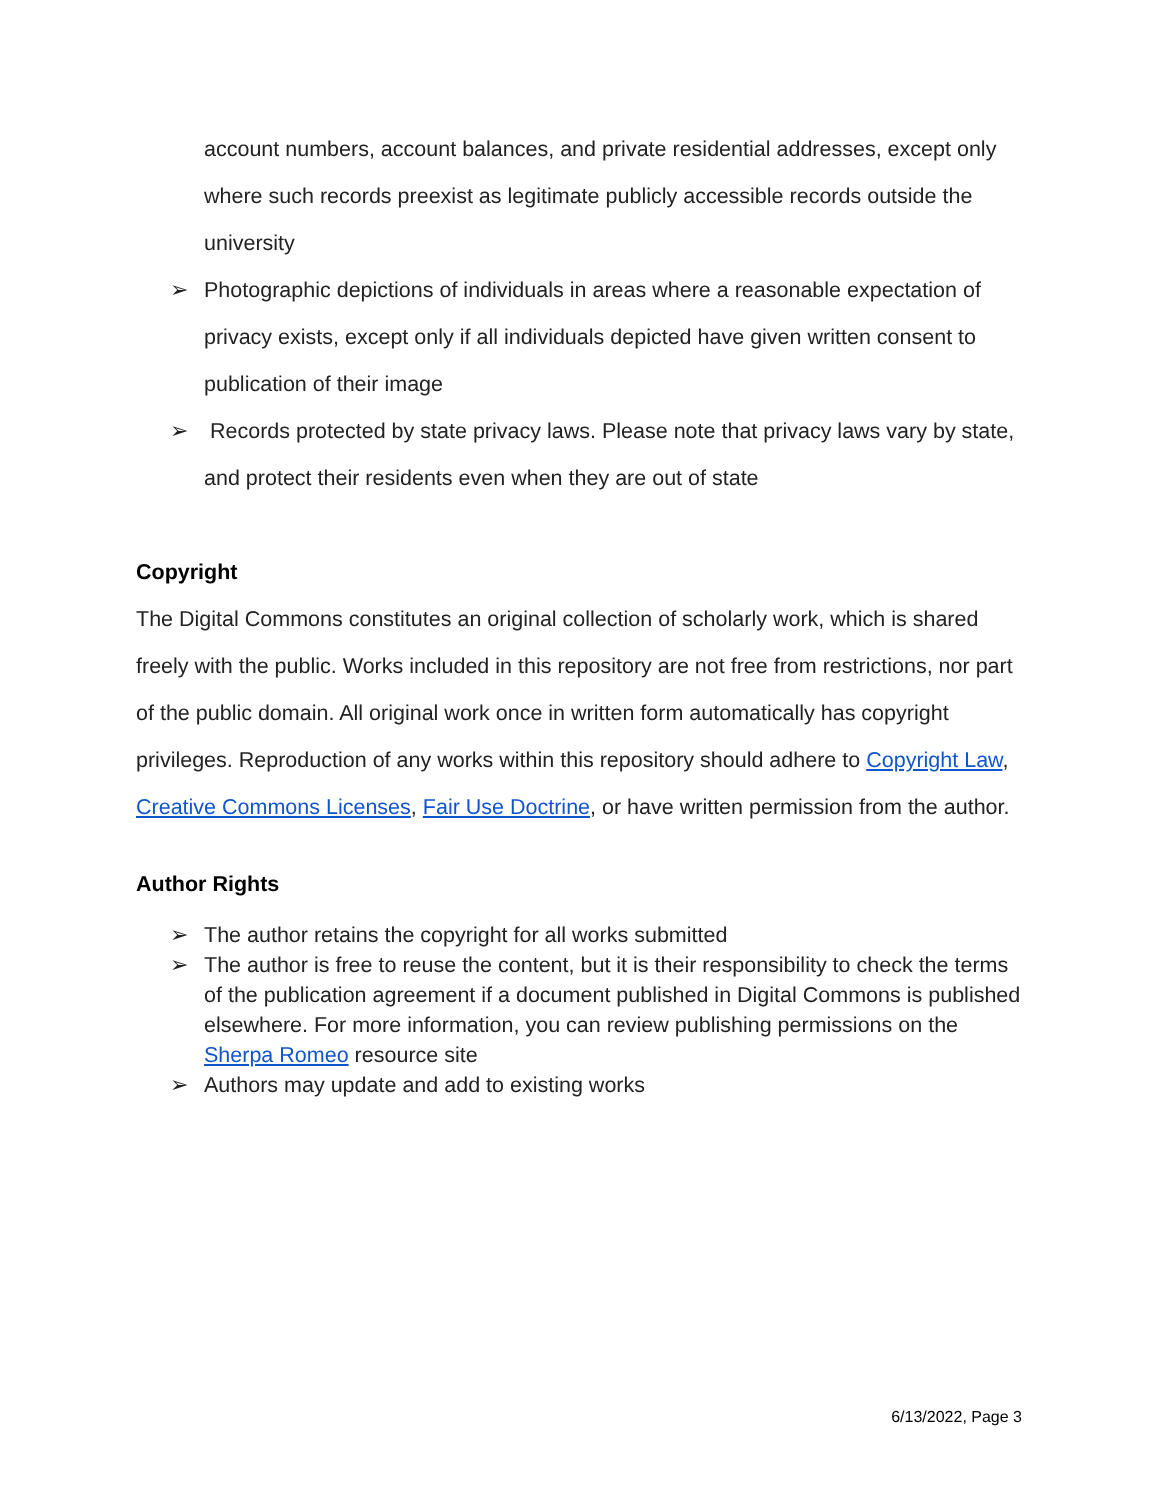account numbers, account balances, and private residential addresses, except only where such records preexist as legitimate publicly accessible records outside the university
➢ Photographic depictions of individuals in areas where a reasonable expectation of privacy exists, except only if all individuals depicted have given written consent to publication of their image
➢ Records protected by state privacy laws. Please note that privacy laws vary by state, and protect their residents even when they are out of state
Copyright
The Digital Commons constitutes an original collection of scholarly work, which is shared freely with the public. Works included in this repository are not free from restrictions, nor part of the public domain. All original work once in written form automatically has copyright privileges. Reproduction of any works within this repository should adhere to Copyright Law, Creative Commons Licenses, Fair Use Doctrine, or have written permission from the author.
Author Rights
➢ The author retains the copyright for all works submitted
➢ The author is free to reuse the content, but it is their responsibility to check the terms of the publication agreement if a document published in Digital Commons is published elsewhere. For more information, you can review publishing permissions on the Sherpa Romeo resource site
➢ Authors may update and add to existing works
6/13/2022, Page 3